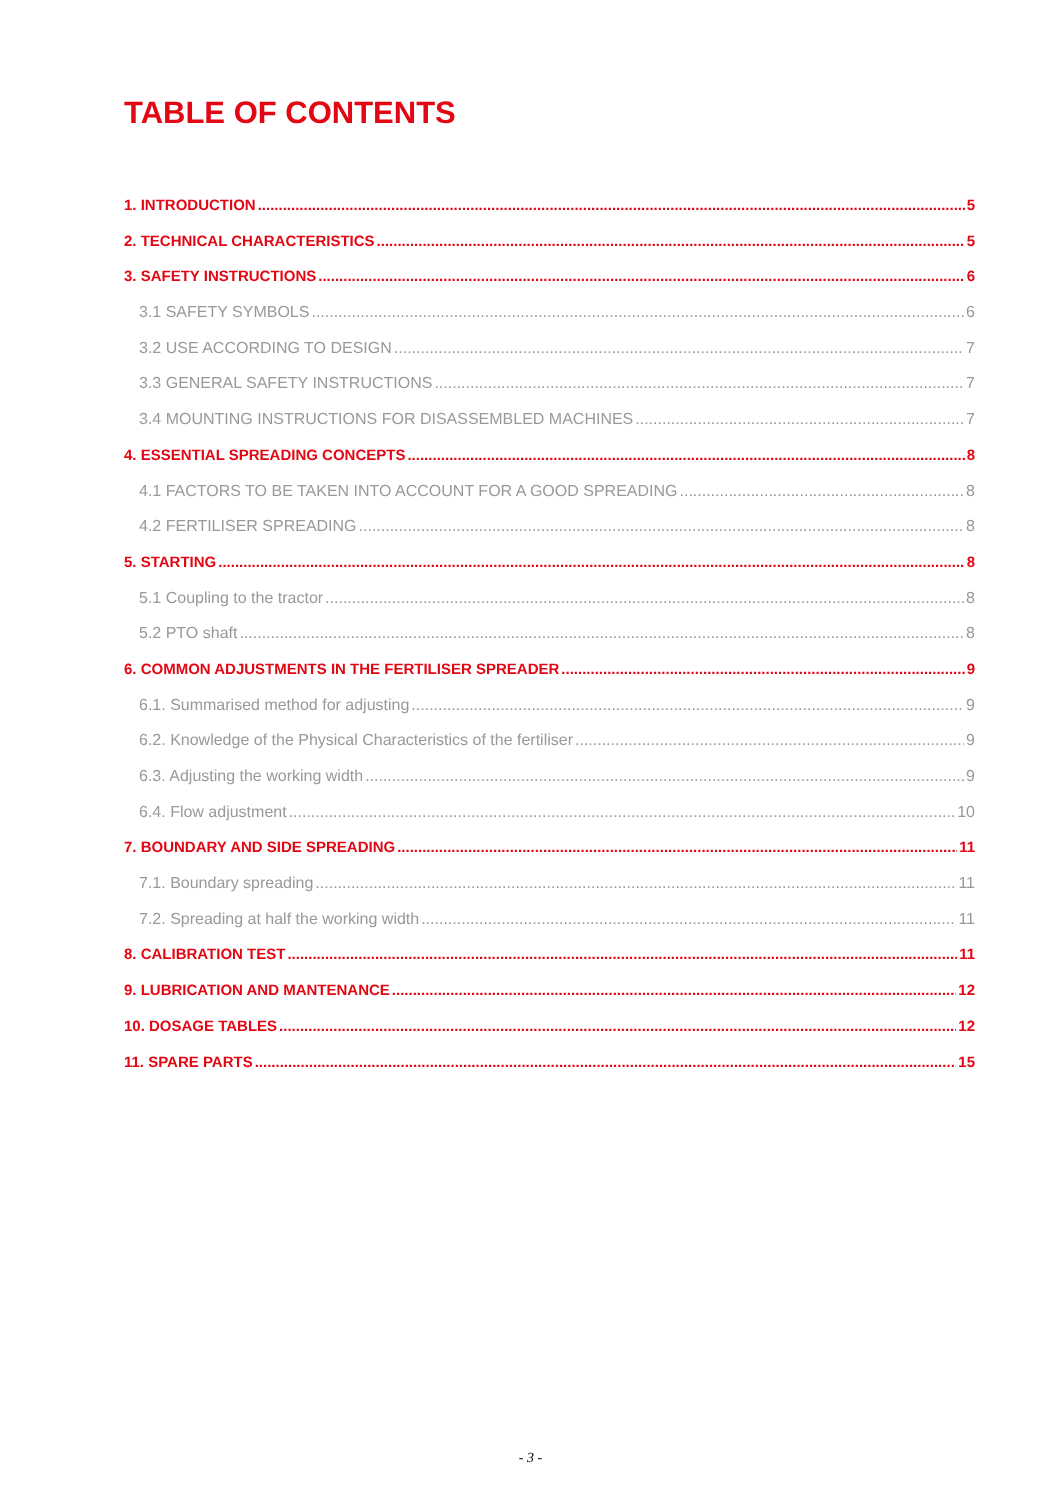TABLE OF CONTENTS
1. INTRODUCTION 5
2. TECHNICAL CHARACTERISTICS 5
3. SAFETY INSTRUCTIONS 6
3.1 SAFETY SYMBOLS 6
3.2 USE ACCORDING TO DESIGN 7
3.3 GENERAL SAFETY INSTRUCTIONS 7
3.4 MOUNTING INSTRUCTIONS FOR DISASSEMBLED MACHINES 7
4. ESSENTIAL SPREADING CONCEPTS 8
4.1 FACTORS TO BE TAKEN INTO ACCOUNT FOR A GOOD SPREADING 8
4.2 FERTILISER SPREADING 8
5. STARTING 8
5.1 Coupling to the tractor 8
5.2 PTO shaft 8
6. COMMON ADJUSTMENTS IN THE FERTILISER SPREADER 9
6.1. Summarised method for adjusting 9
6.2. Knowledge of the Physical Characteristics of the fertiliser 9
6.3. Adjusting the working width 9
6.4. Flow adjustment 10
7. BOUNDARY AND SIDE SPREADING 11
7.1. Boundary spreading 11
7.2. Spreading at half the working width 11
8. CALIBRATION TEST 11
9. LUBRICATION AND MANTENANCE 12
10. DOSAGE TABLES 12
11. SPARE PARTS 15
- 3 -